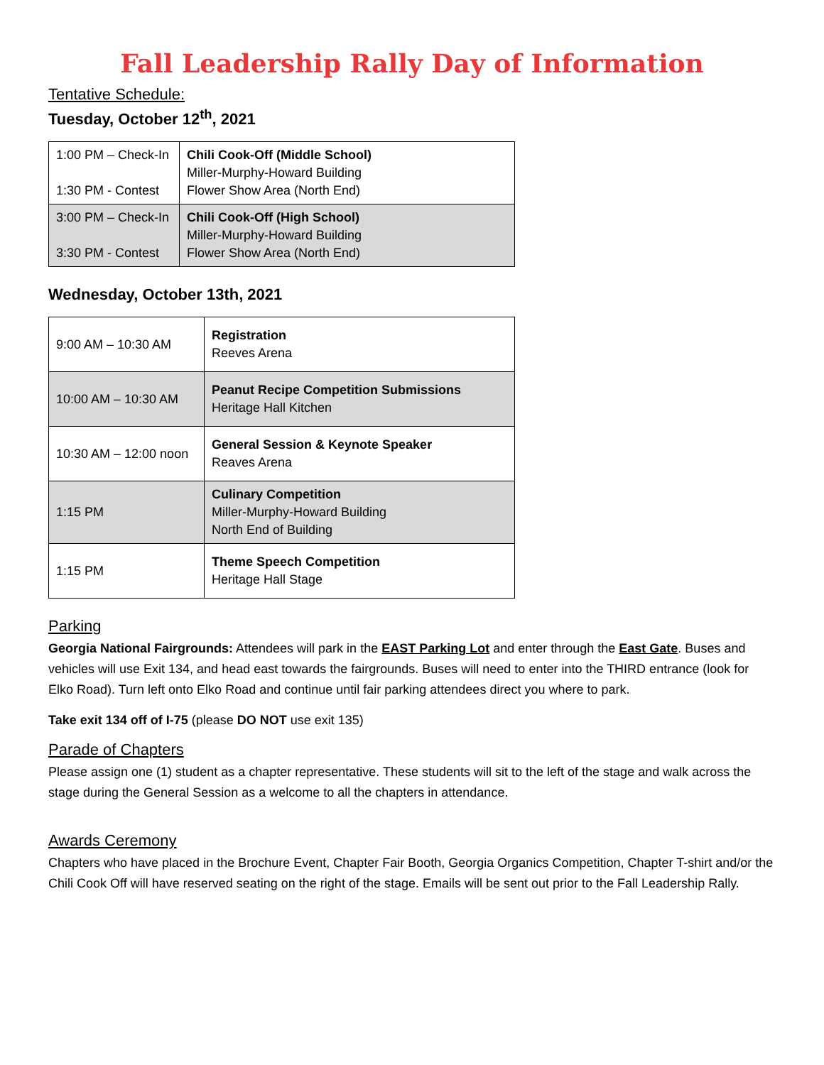Fall Leadership Rally Day of Information
Tentative Schedule:
Tuesday, October 12<sup>th</sup>, 2021
| 1:00 PM – Check-In 1:30 PM - Contest | Chili Cook-Off (Middle School) Miller-Murphy-Howard Building Flower Show Area (North End) |
| 3:00 PM – Check-In 3:30 PM - Contest | Chili Cook-Off (High School) Miller-Murphy-Howard Building Flower Show Area (North End) |
Wednesday, October 13th, 2021
| 9:00 AM – 10:30 AM | Registration Reeves Arena |
| 10:00 AM – 10:30 AM | Peanut Recipe Competition Submissions Heritage Hall Kitchen |
| 10:30 AM – 12:00 noon | General Session & Keynote Speaker Reaves Arena |
| 1:15 PM | Culinary Competition Miller-Murphy-Howard Building North End of Building |
| 1:15 PM | Theme Speech Competition Heritage Hall Stage |
Parking
Georgia National Fairgrounds: Attendees will park in the EAST Parking Lot and enter through the East Gate. Buses and vehicles will use Exit 134, and head east towards the fairgrounds. Buses will need to enter into the THIRD entrance (look for Elko Road). Turn left onto Elko Road and continue until fair parking attendees direct you where to park.
Take exit 134 off of I-75 (please DO NOT use exit 135)
Parade of Chapters
Please assign one (1) student as a chapter representative. These students will sit to the left of the stage and walk across the stage during the General Session as a welcome to all the chapters in attendance.
Awards Ceremony
Chapters who have placed in the Brochure Event, Chapter Fair Booth, Georgia Organics Competition, Chapter T-shirt and/or the Chili Cook Off will have reserved seating on the right of the stage. Emails will be sent out prior to the Fall Leadership Rally.